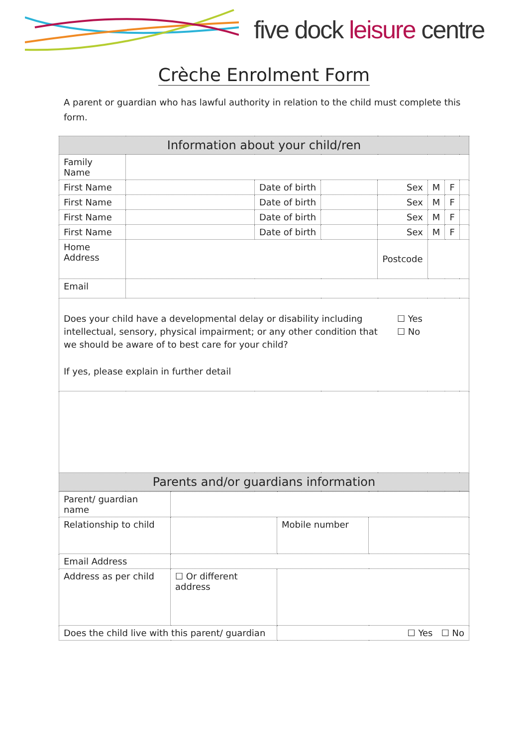five dock leisure centre
Crèche Enrolment Form
A parent or guardian who has lawful authority in relation to the child must complete this form.
| Information about your child/ren | | | | | | | |
| Family Name | | | | | | | |
| First Name | | Date of birth | | Sex | M | F | |
| First Name | | Date of birth | | Sex | M | F | |
| First Name | | Date of birth | | Sex | M | F | |
| First Name | | Date of birth | | Sex | M | F | |
| Home Address | | | | Postcode | | | |
| Email | | | | | | | |
| Does your child have a developmental delay or disability including intellectual, sensory, physical impairment; or any other condition that we should be aware of to best care for your child? ☐ Yes ☐ No If yes, please explain in further detail | | | | | | | |
| Parents and/or guardians information | | | | | | | |
| Parent/ guardian name | | | |
| Relationship to child | | Mobile number | |
| Email Address | | | |
| Address as per child | ☐ Or different address | | |
| Does the child live with this parent/ guardian | | ☐ Yes ☐ No | |